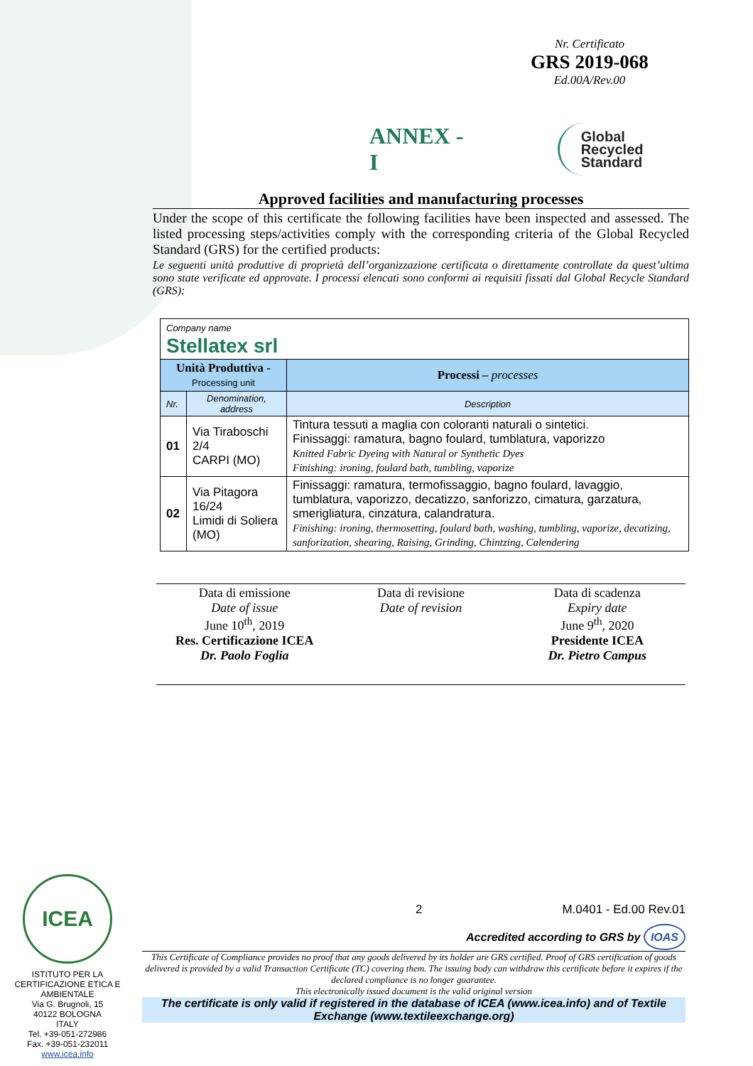Nr. Certificato
GRS 2019-068
Ed.00A/Rev.00
ANNEX - I
Global Recycled
Standard
Approved facilities and manufacturing processes
Under the scope of this certificate the following facilities have been inspected and assessed. The listed processing steps/activities comply with the corresponding criteria of the Global Recycled Standard (GRS) for the certified products:
Le seguenti unità produttive di proprietà dell’organizzazione certificata o direttamente controllate da quest’ultima sono state verificate ed approvate. I processi elencati sono conformi ai requisiti fissati dal Global Recycle Standard (GRS):
| Company name Stellatex srl | | |
| Unità Produttiva - Processing unit | | Processi – processes |
| Nr. | Denomination, address | Description |
| 01 | Via Tiraboschi 2/4 CARPI (MO) | Tintura tessuti a maglia con coloranti naturali o sintetici. Finissaggi: ramatura, bagno foulard, tumblatura, vaporizzo Knitted Fabric Dyeing with Natural or Synthetic Dyes Finishing: ironing, foulard bath, tumbling, vaporize |
| 02 | Via Pitagora 16/24 Limidi di Soliera (MO) | Finissaggi: ramatura, termofissaggio, bagno foulard, lavaggio, tumblatura, vaporizzo, decatizzo, sanforizzo, cimatura, garzatura, smerigliatura, cinzatura, calandratura. Finishing: ironing, thermosetting, foulard bath, washing, tumbling, vaporize, decatizing, sanforization, shearing, Raising, Grinding, Chintzing, Calendering |
Data di emissione
Date of issue
June 10<sup>th</sup>, 2019
Res. Certificazione ICEA
Dr. Paolo Foglia
Data di revisione
Date of revision
Data di scadenza
Expiry date
June 9<sup>th</sup>, 2020
Presidente ICEA
Dr. Pietro Campus
ICEA
ISTITUTO PER LA CERTIFICAZIONE ETICA E AMBIENTALE
Via G. Brugnoli, 15
40122 BOLOGNA
ITALY
Tel. +39-051-272986
Fax. +39-051-232011
www.icea.info
2 M.0401 - Ed.00 Rev.01
Accredited according to GRS by IOAS
This Certificate of Compliance provides no proof that any goods delivered by its holder are GRS certified. Proof of GRS certification of goods delivered is provided by a valid Transaction Certificate (TC) covering them. The issuing body can withdraw this certificate before it expires if the declared compliance is no longer guarantee.
This electronically issued document is the valid original version
The certificate is only valid if registered in the database of ICEA (www.icea.info) and of Textile Exchange (www.textileexchange.org)